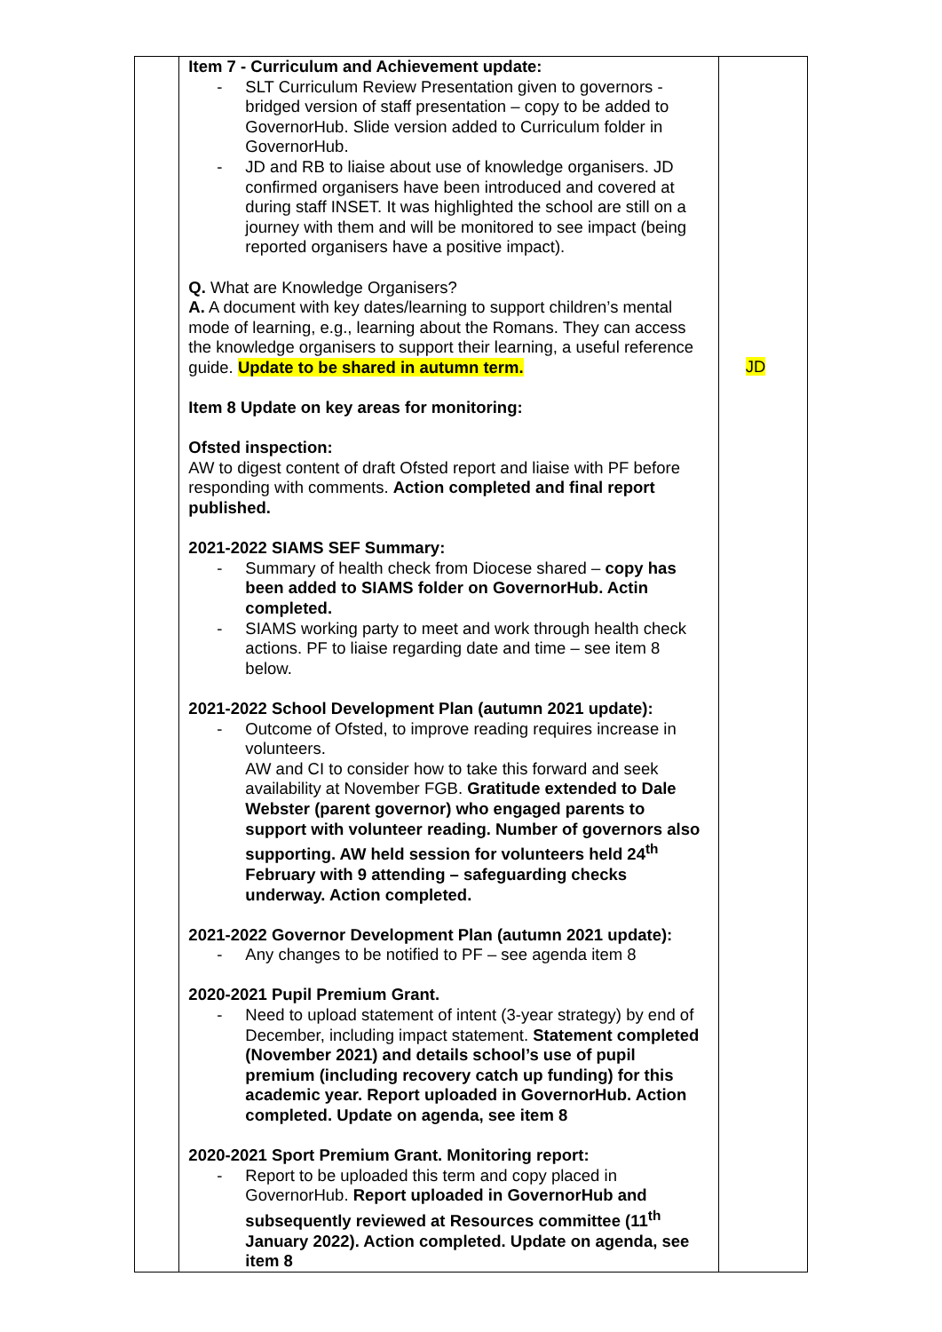| | Item 7 - Curriculum and Achievement update: - SLT Curriculum Review Presentation given to governors - bridged version of staff presentation – copy to be added to GovernorHub. Slide version added to Curriculum folder in GovernorHub. - JD and RB to liaise about use of knowledge organisers. JD confirmed organisers have been introduced and covered at during staff INSET. It was highlighted the school are still on a journey with them and will be monitored to see impact (being reported organisers have a positive impact). Q. What are Knowledge Organisers? A. A document with key dates/learning to support children’s mental mode of learning, e.g., learning about the Romans. They can access the knowledge organisers to support their learning, a useful reference guide. Update to be shared in autumn term. Item 8 Update on key areas for monitoring: Ofsted inspection: AW to digest content of draft Ofsted report and liaise with PF before responding with comments. Action completed and final report published. 2021-2022 SIAMS SEF Summary: - Summary of health check from Diocese shared – copy has been added to SIAMS folder on GovernorHub. Actin completed. - SIAMS working party to meet and work through health check actions. PF to liaise regarding date and time – see item 8 below. 2021-2022 School Development Plan (autumn 2021 update): - Outcome of Ofsted, to improve reading requires increase in volunteers. AW and CI to consider how to take this forward and seek availability at November FGB. Gratitude extended to Dale Webster (parent governor) who engaged parents to support with volunteer reading. Number of governors also supporting. AW held session for volunteers held 24<sup>th</sup> February with 9 attending – safeguarding checks underway. Action completed. 2021-2022 Governor Development Plan (autumn 2021 update): - Any changes to be notified to PF – see agenda item 8 2020-2021 Pupil Premium Grant. - Need to upload statement of intent (3-year strategy) by end of December, including impact statement. Statement completed (November 2021) and details school’s use of pupil premium (including recovery catch up funding) for this academic year. Report uploaded in GovernorHub. Action completed. Update on agenda, see item 8 2020-2021 Sport Premium Grant. Monitoring report: - Report to be uploaded this term and copy placed in GovernorHub. Report uploaded in GovernorHub and subsequently reviewed at Resources committee (11<sup>th</sup> January 2022). Action completed. Update on agenda, see item 8 | JD |